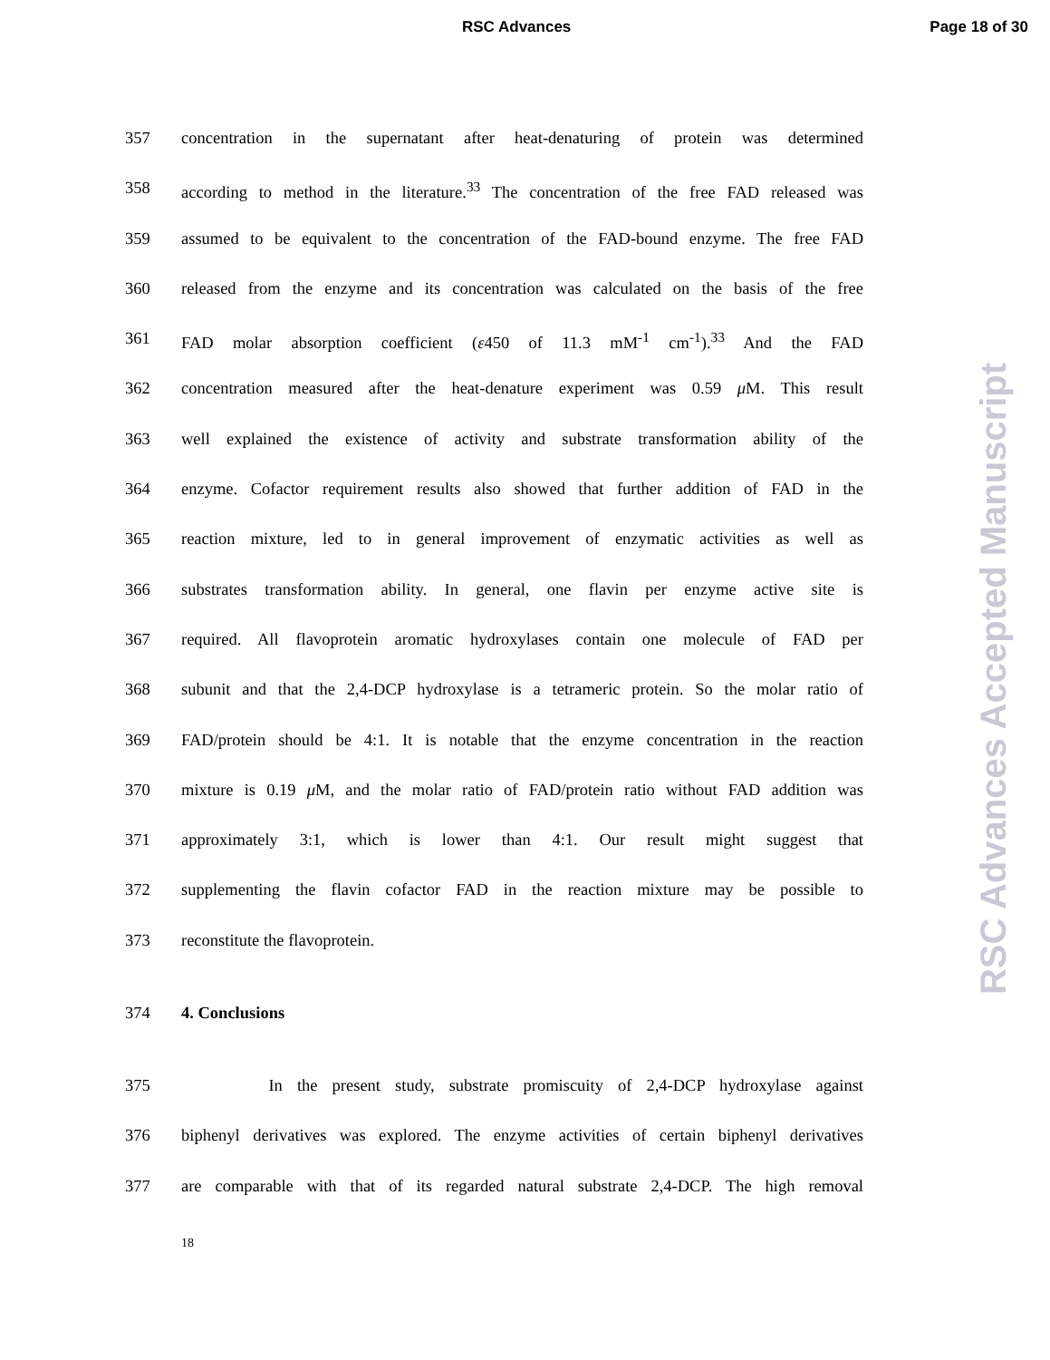RSC Advances Page 18 of 30
RSC Advances Accepted Manuscript
357 concentration in the supernatant after heat-denaturing of protein was determined
358 according to method in the literature.<sup>33</sup> The concentration of the free FAD released was
359 assumed to be equivalent to the concentration of the FAD-bound enzyme. The free FAD
360 released from the enzyme and its concentration was calculated on the basis of the free
361 FAD molar absorption coefficient (ε450 of 11.3 mM<sup>-1</sup> cm<sup>-1</sup>).<sup>33</sup> And the FAD
362 concentration measured after the heat-denature experiment was 0.59 μ M. This result
363 well explained the existence of activity and substrate transformation ability of the
364 enzyme. Cofactor requirement results also showed that further addition of FAD in the
365 reaction mixture, led to in general improvement of enzymatic activities as well as
366 substrates transformation ability. In general, one flavin per enzyme active site is
367 required. All flavoprotein aromatic hydroxylases contain one molecule of FAD per
368 subunit and that the 2,4-DCP hydroxylase is a tetrameric protein. So the molar ratio of
369 FAD/protein should be 4:1. It is notable that the enzyme concentration in the reaction
370 mixture is 0.19 μ M, and the molar ratio of FAD/protein ratio without FAD addition was
371 approximately 3:1, which is lower than 4:1. Our result might suggest that
372 supplementing the flavin cofactor FAD in the reaction mixture may be possible to
373 reconstitute the flavoprotein.
374 4. Conclusions
375 In the present study, substrate promiscuity of 2,4-DCP hydroxylase against
376 biphenyl derivatives was explored. The enzyme activities of certain biphenyl derivatives
377 are comparable with that of its regarded natural substrate 2,4-DCP. The high removal
18